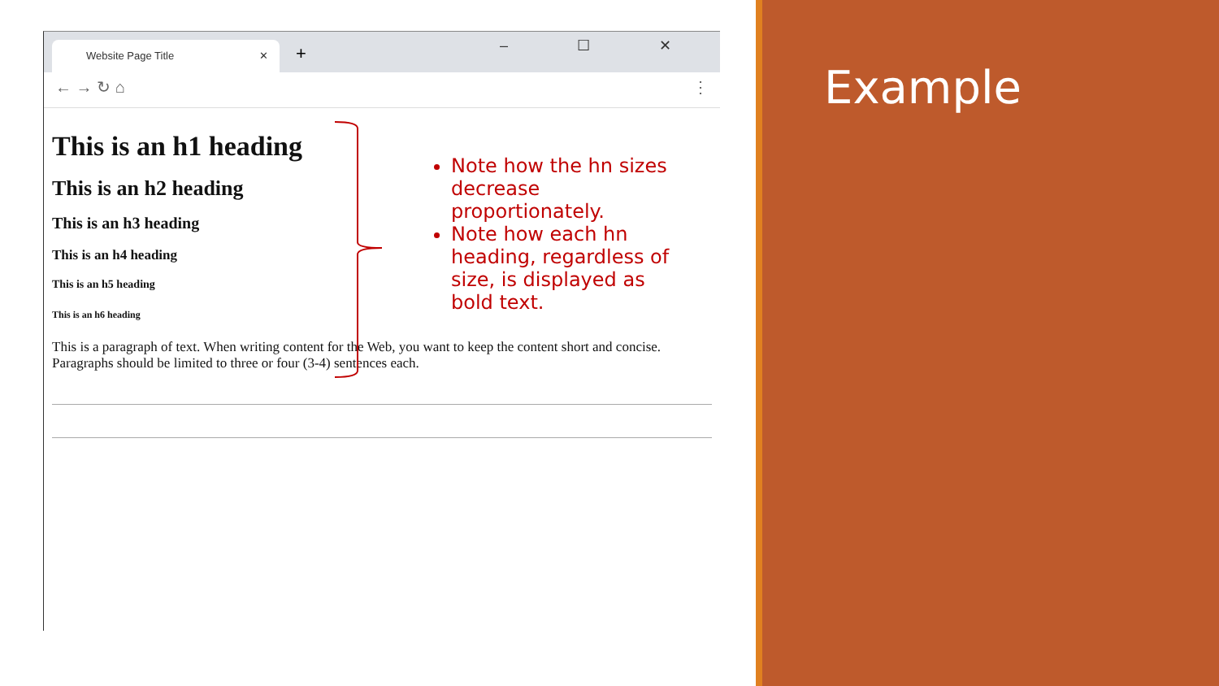Website Page Title ✕ + – ☐ ✕
← → ↻ ⌂ ⋮
This is an h1 heading
This is an h2 heading
This is an h3 heading
This is an h4 heading
This is an h5 heading
This is an h6 heading
This is a paragraph of text. When writing content for the Web, you want to keep the content short and concise. Paragraphs should be limited to three or four (3-4) sentences each.
Note how the hn sizes decrease proportionately.
Note how each hn heading, regardless of size, is displayed as bold text.
Example